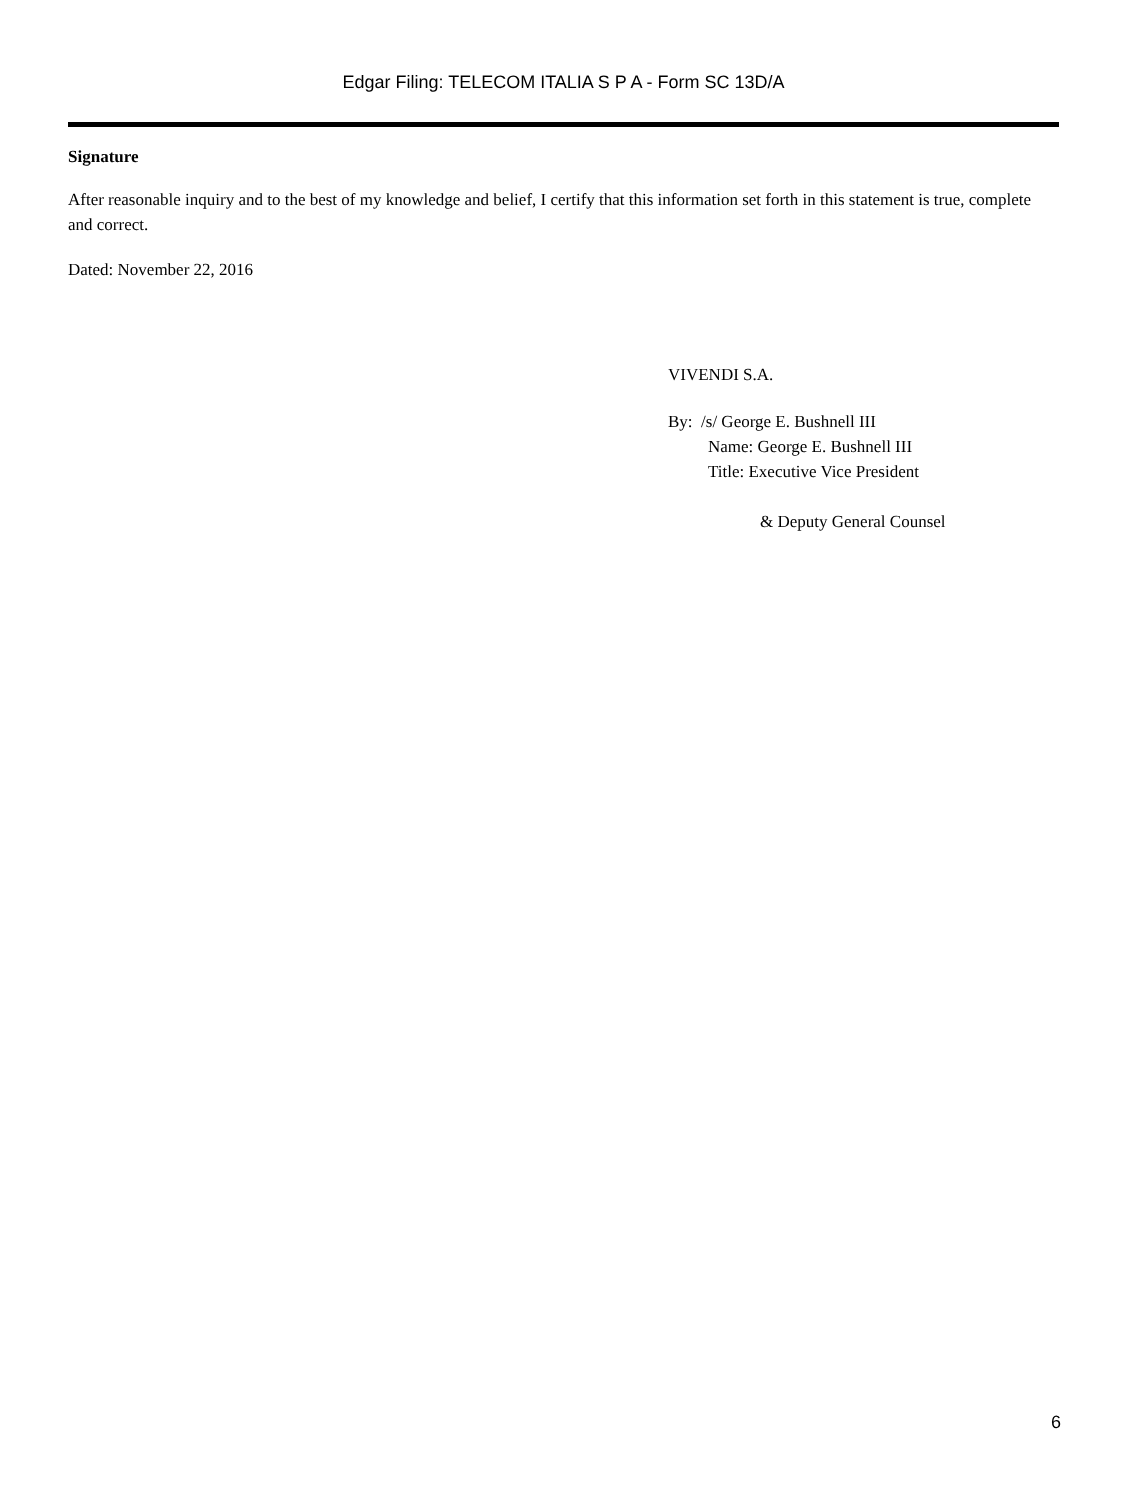Edgar Filing: TELECOM ITALIA S P A - Form SC 13D/A
Signature
After reasonable inquiry and to the best of my knowledge and belief, I certify that this information set forth in this statement is true, complete and correct.
Dated: November 22, 2016
VIVENDI S.A.
By: /s/ George E. Bushnell III
Name: George E. Bushnell III
Title: Executive Vice President
& Deputy General Counsel
6